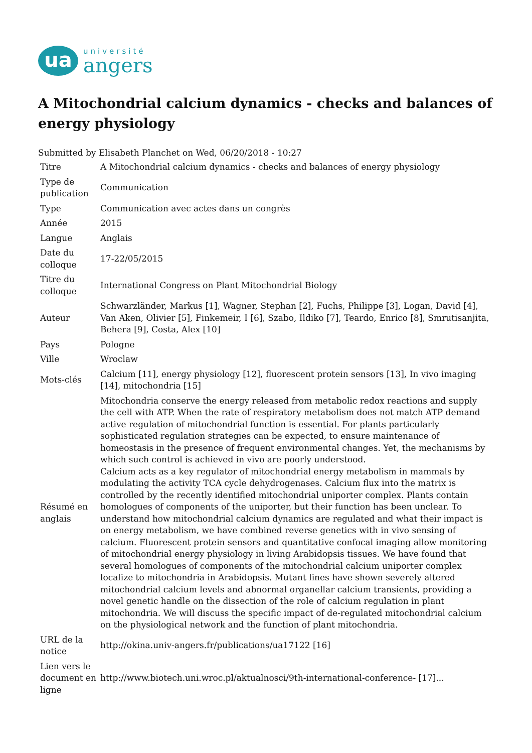ua
université
angers
A Mitochondrial calcium dynamics - checks and balances of energy physiology
Submitted by Elisabeth Planchet on Wed, 06/20/2018 - 10:27
| Titre | A Mitochondrial calcium dynamics - checks and balances of energy physiology |
| Type de publication | Communication |
| Type | Communication avec actes dans un congrès |
| Année | 2015 |
| Langue | Anglais |
| Date du colloque | 17-22/05/2015 |
| Titre du colloque | International Congress on Plant Mitochondrial Biology |
| Auteur | Schwarzländer, Markus [1], Wagner, Stephan [2], Fuchs, Philippe [3], Logan, David [4], Van Aken, Olivier [5], Finkemeir, I [6], Szabo, Ildiko [7], Teardo, Enrico [8], Smrutisanjita, Behera [9], Costa, Alex [10] |
| Pays | Pologne |
| Ville | Wroclaw |
| Mots-clés | Calcium [11], energy physiology [12], fluorescent protein sensors [13], In vivo imaging [14], mitochondria [15] |
| Résumé en anglais | Mitochondria conserve the energy released from metabolic redox reactions and supply the cell with ATP. When the rate of respiratory metabolism does not match ATP demand active regulation of mitochondrial function is essential. For plants particularly sophisticated regulation strategies can be expected, to ensure maintenance of homeostasis in the presence of frequent environmental changes. Yet, the mechanisms by which such control is achieved in vivo are poorly understood. Calcium acts as a key regulator of mitochondrial energy metabolism in mammals by modulating the activity TCA cycle dehydrogenases. Calcium flux into the matrix is controlled by the recently identified mitochondrial uniporter complex. Plants contain homologues of components of the uniporter, but their function has been unclear. To understand how mitochondrial calcium dynamics are regulated and what their impact is on energy metabolism, we have combined reverse genetics with in vivo sensing of calcium. Fluorescent protein sensors and quantitative confocal imaging allow monitoring of mitochondrial energy physiology in living Arabidopsis tissues. We have found that several homologues of components of the mitochondrial calcium uniporter complex localize to mitochondria in Arabidopsis. Mutant lines have shown severely altered mitochondrial calcium levels and abnormal organellar calcium transients, providing a novel genetic handle on the dissection of the role of calcium regulation in plant mitochondria. We will discuss the specific impact of de-regulated mitochondrial calcium on the physiological network and the function of plant mitochondria. |
| URL de la notice | http://okina.univ-angers.fr/publications/ua17122 [16] |
| Lien vers le document en ligne | http://www.biotech.uni.wroc.pl/aktualnosci/9th-international-conference- [17]... |